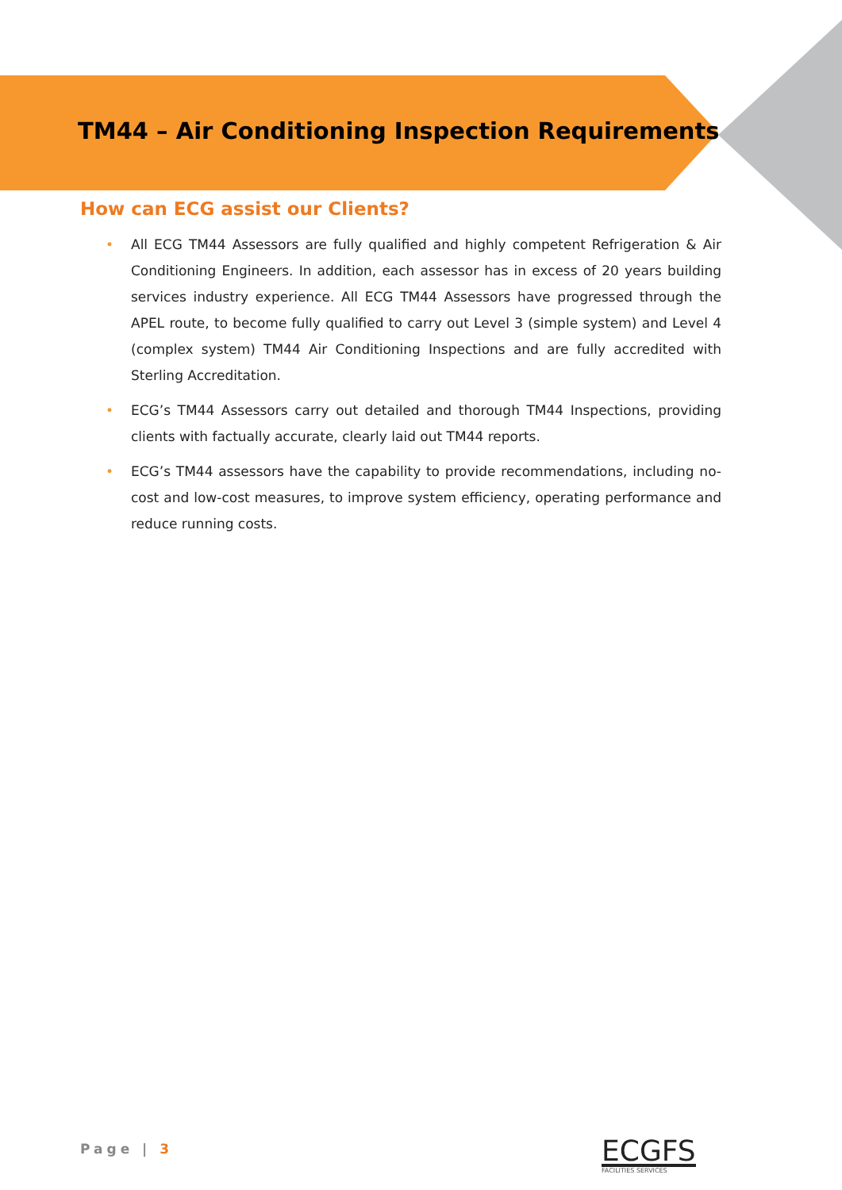TM44 – Air Conditioning Inspection Requirements
How can ECG assist our Clients?
• All ECG TM44 Assessors are fully qualified and highly competent Refrigeration & Air Conditioning Engineers. In addition, each assessor has in excess of 20 years building services industry experience. All ECG TM44 Assessors have progressed through the APEL route, to become fully qualified to carry out Level 3 (simple system) and Level 4 (complex system) TM44 Air Conditioning Inspections and are fully accredited with Sterling Accreditation.
• ECG’s TM44 Assessors carry out detailed and thorough TM44 Inspections, providing clients with factually accurate, clearly laid out TM44 reports.
• ECG’s TM44 assessors have the capability to provide recommendations, including no-cost and low-cost measures, to improve system efficiency, operating performance and reduce running costs.
Page | 3 ECGFS
FACILITIES SERVICES